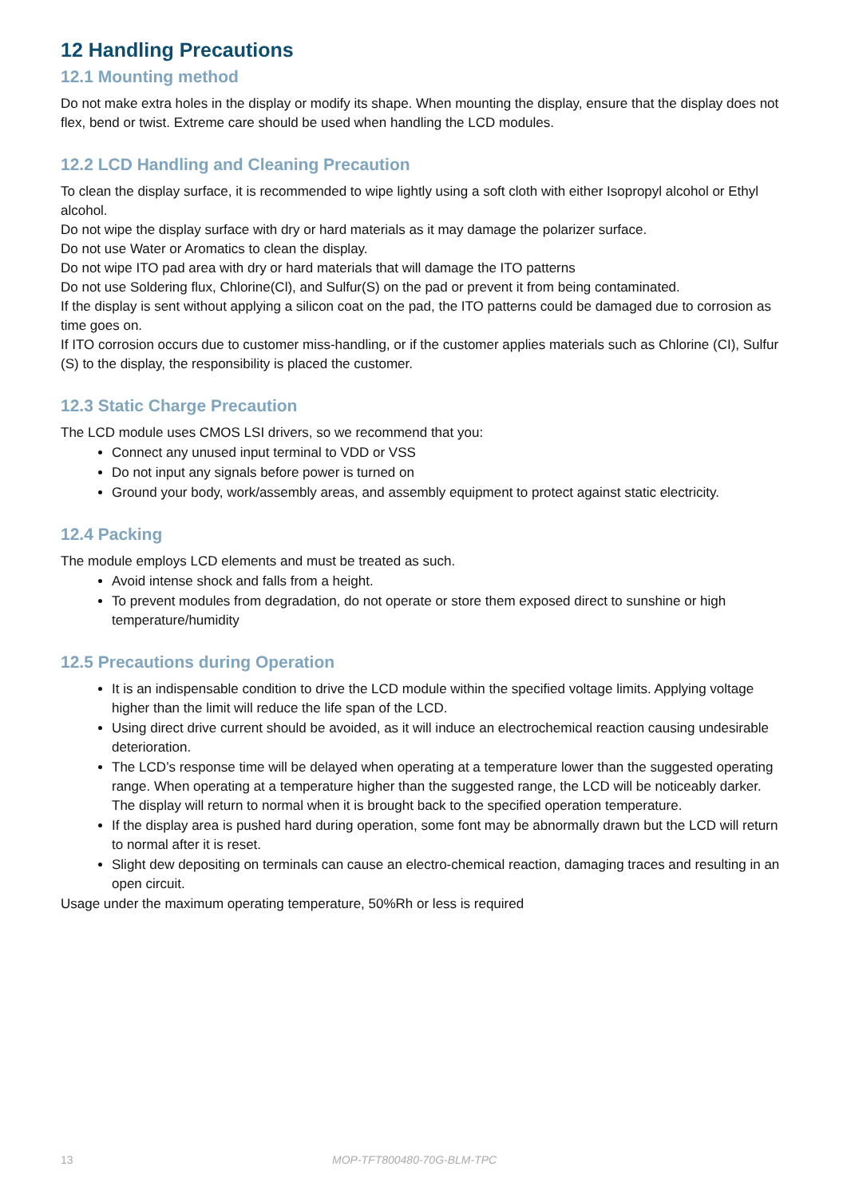12 Handling Precautions
12.1 Mounting method
Do not make extra holes in the display or modify its shape. When mounting the display, ensure that the display does not flex, bend or twist. Extreme care should be used when handling the LCD modules.
12.2 LCD Handling and Cleaning Precaution
To clean the display surface, it is recommended to wipe lightly using a soft cloth with either Isopropyl alcohol or Ethyl alcohol.
Do not wipe the display surface with dry or hard materials as it may damage the polarizer surface.
Do not use Water or Aromatics to clean the display.
Do not wipe ITO pad area with dry or hard materials that will damage the ITO patterns
Do not use Soldering flux, Chlorine(Cl), and Sulfur(S) on the pad or prevent it from being contaminated.
If the display is sent without applying a silicon coat on the pad, the ITO patterns could be damaged due to corrosion as time goes on.
If ITO corrosion occurs due to customer miss-handling, or if the customer applies materials such as Chlorine (CI), Sulfur (S) to the display, the responsibility is placed the customer.
12.3 Static Charge Precaution
The LCD module uses CMOS LSI drivers, so we recommend that you:
Connect any unused input terminal to VDD or VSS
Do not input any signals before power is turned on
Ground your body, work/assembly areas, and assembly equipment to protect against static electricity.
12.4 Packing
The module employs LCD elements and must be treated as such.
Avoid intense shock and falls from a height.
To prevent modules from degradation, do not operate or store them exposed direct to sunshine or high temperature/humidity
12.5 Precautions during Operation
It is an indispensable condition to drive the LCD module within the specified voltage limits. Applying voltage higher than the limit will reduce the life span of the LCD.
Using direct drive current should be avoided, as it will induce an electrochemical reaction causing undesirable deterioration.
The LCD’s response time will be delayed when operating at a temperature lower than the suggested operating range. When operating at a temperature higher than the suggested range, the LCD will be noticeably darker. The display will return to normal when it is brought back to the specified operation temperature.
If the display area is pushed hard during operation, some font may be abnormally drawn but the LCD will return to normal after it is reset.
Slight dew depositing on terminals can cause an electro-chemical reaction, damaging traces and resulting in an open circuit.
Usage under the maximum operating temperature, 50%Rh or less is required
13 MOP-TFT800480-70G-BLM-TPC